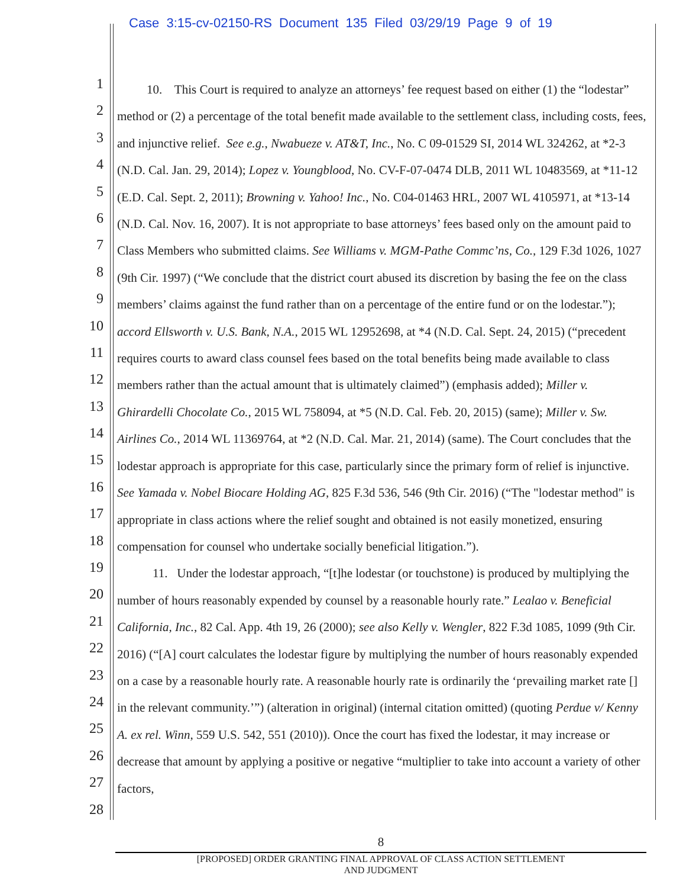Case 3:15-cv-02150-RS Document 135 Filed 03/29/19 Page 9 of 19
1
2
3
4
5
6
7
8
9
10
11
12
13
14
15
16
17
18
19
20
21
22
23
24
25
26
27
28
10. This Court is required to analyze an attorneys’ fee request based on either (1) the “lodestar” method or (2) a percentage of the total benefit made available to the settlement class, including costs, fees, and injunctive relief. See e.g., Nwabueze v. AT&T, Inc., No. C 09-01529 SI, 2014 WL 324262, at *2-3 (N.D. Cal. Jan. 29, 2014); Lopez v. Youngblood, No. CV-F-07-0474 DLB, 2011 WL 10483569, at *11-12 (E.D. Cal. Sept. 2, 2011); Browning v. Yahoo! Inc., No. C04-01463 HRL, 2007 WL 4105971, at *13-14 (N.D. Cal. Nov. 16, 2007). It is not appropriate to base attorneys’ fees based only on the amount paid to Class Members who submitted claims. See Williams v. MGM-Pathe Commc’ns, Co., 129 F.3d 1026, 1027 (9th Cir. 1997) (“We conclude that the district court abused its discretion by basing the fee on the class members’ claims against the fund rather than on a percentage of the entire fund or on the lodestar.”); accord Ellsworth v. U.S. Bank, N.A., 2015 WL 12952698, at *4 (N.D. Cal. Sept. 24, 2015) (“precedent requires courts to award class counsel fees based on the total benefits being made available to class members rather than the actual amount that is ultimately claimed”) (emphasis added); Miller v. Ghirardelli Chocolate Co., 2015 WL 758094, at *5 (N.D. Cal. Feb. 20, 2015) (same); Miller v. Sw. Airlines Co., 2014 WL 11369764, at *2 (N.D. Cal. Mar. 21, 2014) (same). The Court concludes that the lodestar approach is appropriate for this case, particularly since the primary form of relief is injunctive. See Yamada v. Nobel Biocare Holding AG, 825 F.3d 536, 546 (9th Cir. 2016) (“The "lodestar method" is appropriate in class actions where the relief sought and obtained is not easily monetized, ensuring compensation for counsel who undertake socially beneficial litigation.”).
11. Under the lodestar approach, “[t]he lodestar (or touchstone) is produced by multiplying the number of hours reasonably expended by counsel by a reasonable hourly rate.” Lealao v. Beneficial California, Inc., 82 Cal. App. 4th 19, 26 (2000); see also Kelly v. Wengler, 822 F.3d 1085, 1099 (9th Cir. 2016) (“[A] court calculates the lodestar figure by multiplying the number of hours reasonably expended on a case by a reasonable hourly rate. A reasonable hourly rate is ordinarily the ‘prevailing market rate [] in the relevant community.’”) (alteration in original) (internal citation omitted) (quoting Perdue v/ Kenny A. ex rel. Winn, 559 U.S. 542, 551 (2010)). Once the court has fixed the lodestar, it may increase or decrease that amount by applying a positive or negative “multiplier to take into account a variety of other factors,
8
[PROPOSED] ORDER GRANTING FINAL APPROVAL OF CLASS ACTION SETTLEMENT
AND JUDGMENT